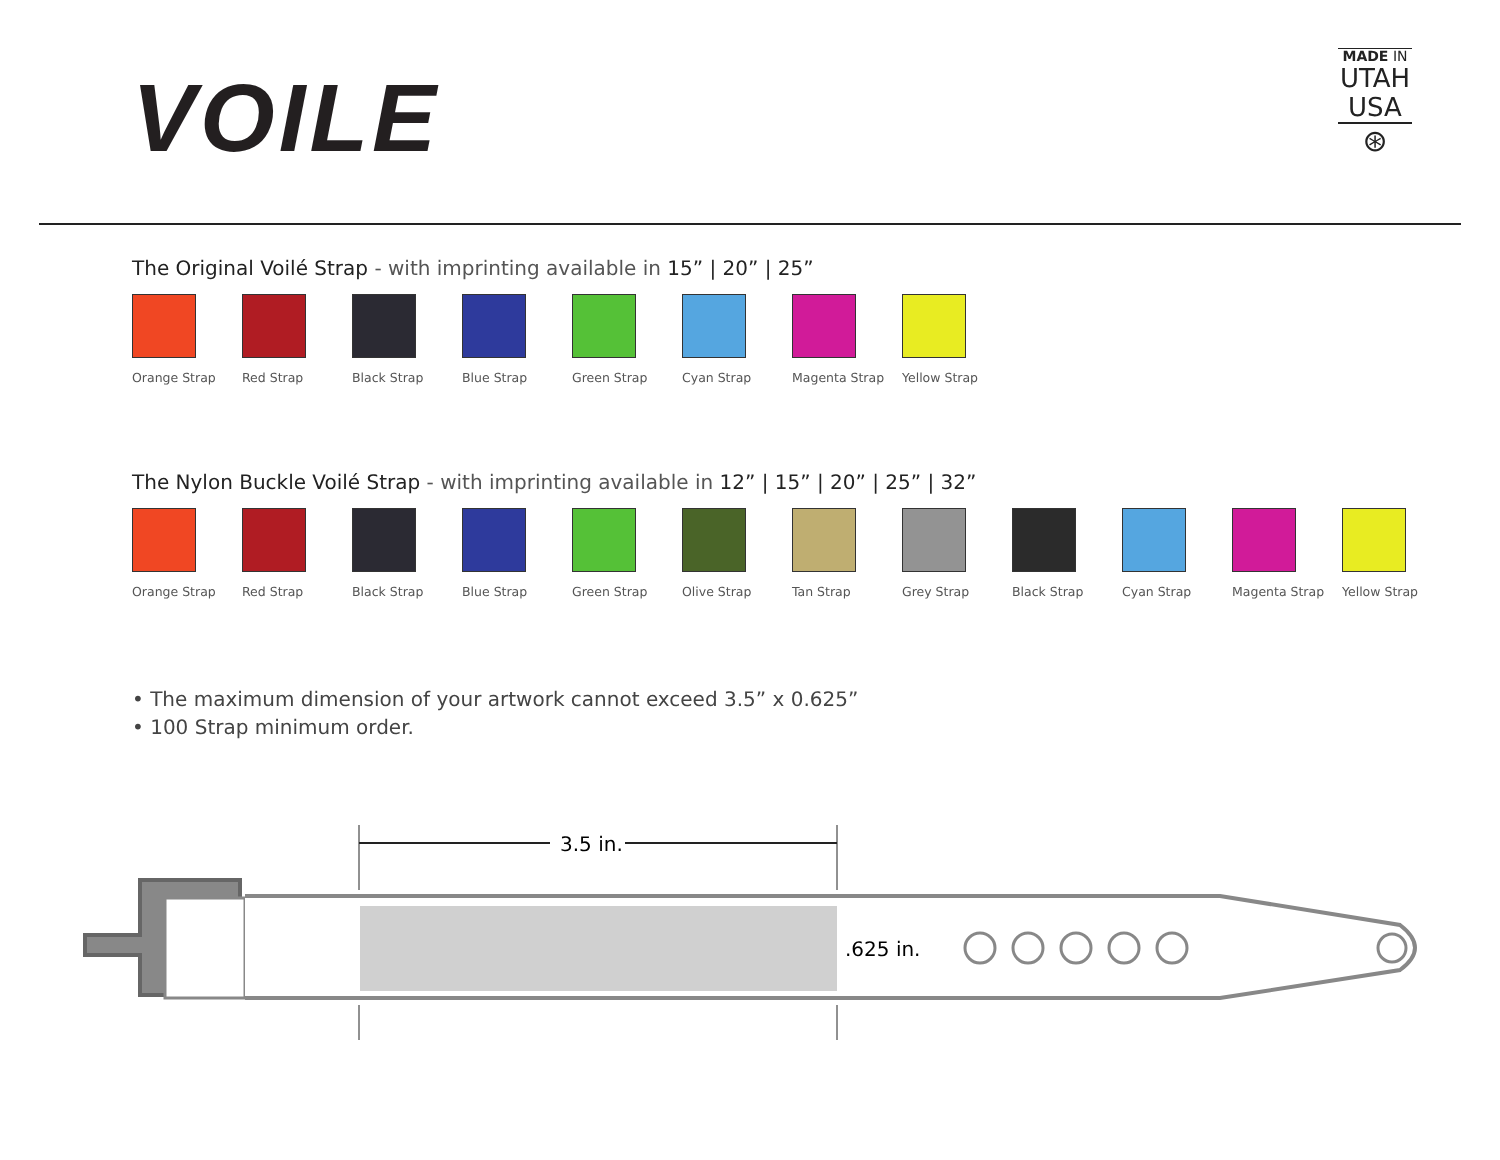VOILE
MADE IN
UTAH
USA
⊛
The Original Voilé Strap - with imprinting available in 15” | 20” | 25”
Orange Strap Red Strap Black Strap Blue Strap Green Strap Cyan Strap Magenta Strap Yellow Strap
The Nylon Buckle Voilé Strap - with imprinting available in 12” | 15” | 20” | 25” | 32”
Orange Strap Red Strap Black Strap Blue Strap Green Strap Olive Strap Tan Strap Grey Strap Black Strap Cyan Strap Magenta Strap Yellow Strap
• The maximum dimension of your artwork cannot exceed 3.5” x 0.625”
• 100 Strap minimum order.
3.5 in.
.625 in.